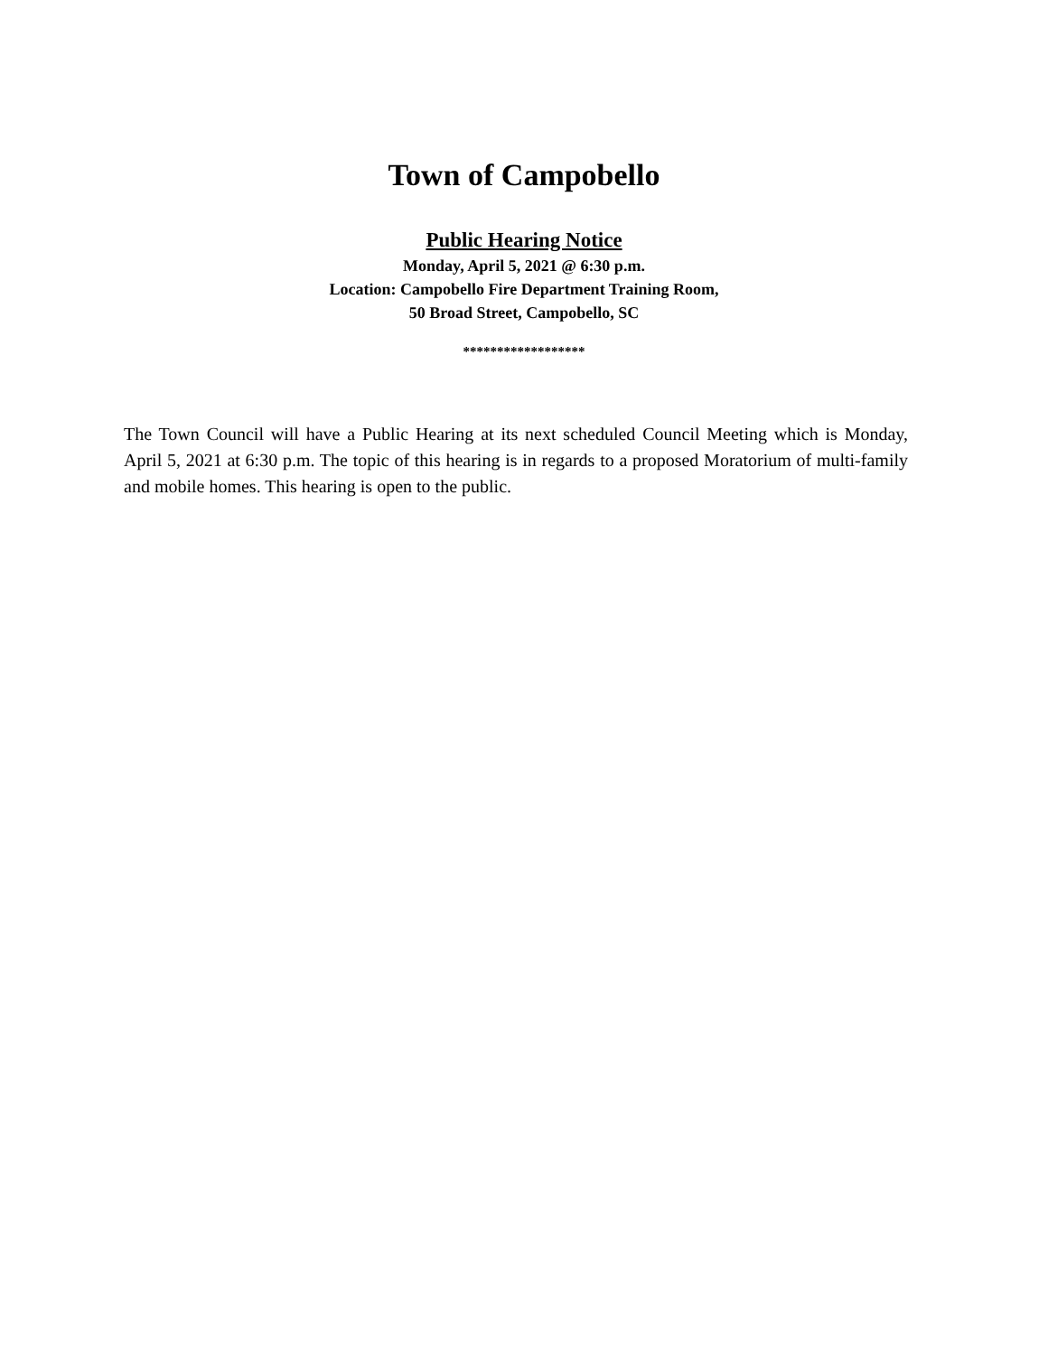Town of Campobello
Public Hearing Notice
Monday, April 5, 2021 @ 6:30 p.m.
Location: Campobello Fire Department Training Room,
50 Broad Street, Campobello, SC
******************
The Town Council will have a Public Hearing at its next scheduled Council Meeting which is Monday, April 5, 2021 at 6:30 p.m. The topic of this hearing is in regards to a proposed Moratorium of multi-family and mobile homes. This hearing is open to the public.